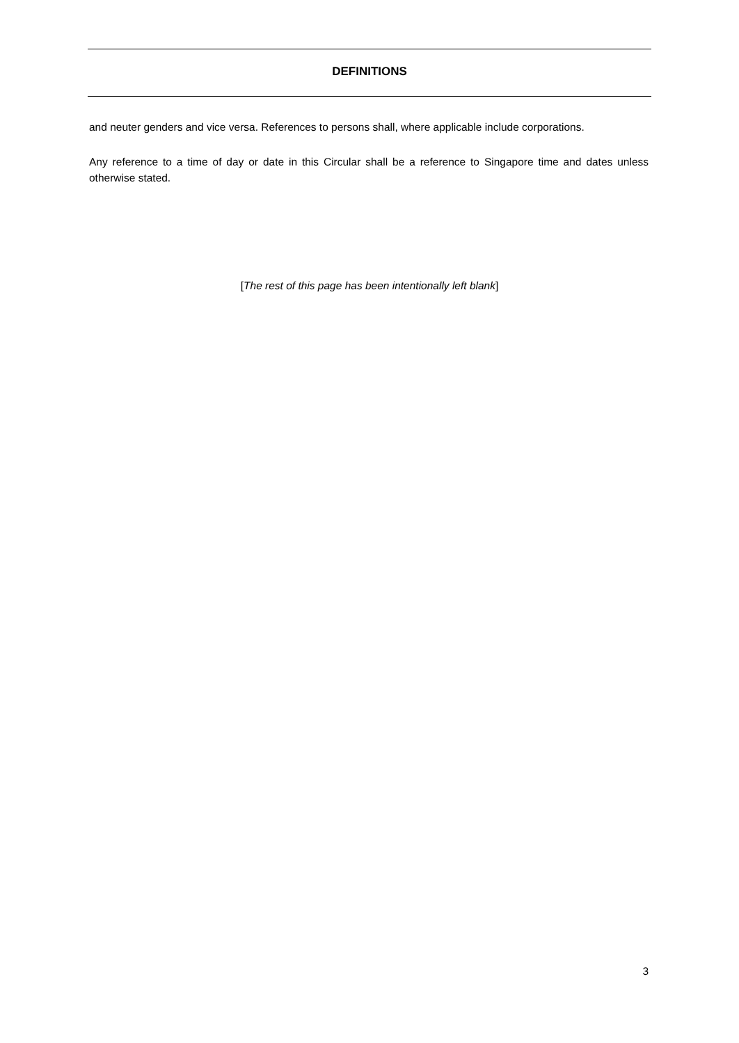DEFINITIONS
and neuter genders and vice versa. References to persons shall, where applicable include corporations.
Any reference to a time of day or date in this Circular shall be a reference to Singapore time and dates unless otherwise stated.
[The rest of this page has been intentionally left blank]
3